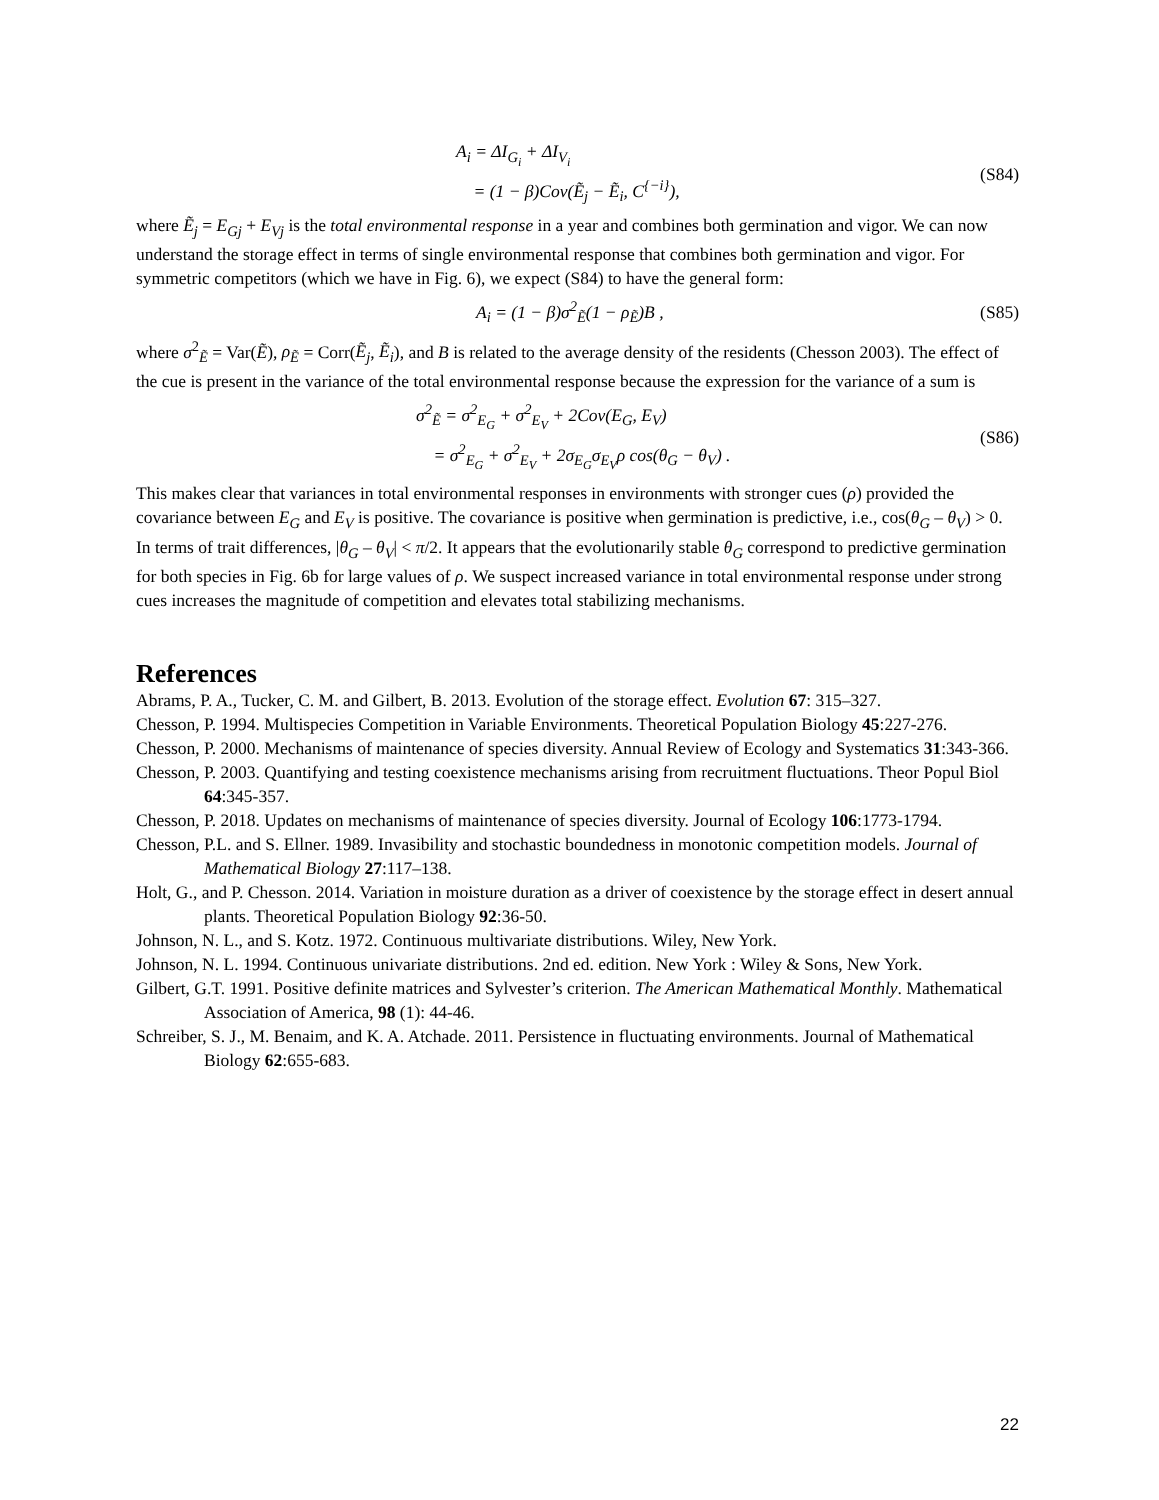A<sub>i</sub> = ΔI<sub>G<sub>i</sub></sub> + ΔI<sub>V<sub>i</sub></sub>
= (1 − β)Cov(Ẽ<sub>j</sub> − Ẽ<sub>i</sub>, C<sup>{−i}</sup>),
(S84)
where Ẽ<sub>j</sub> = E<sub>Gj</sub> + E<sub>Vj</sub> is the total environmental response in a year and combines both germination and vigor. We can now understand the storage effect in terms of single environmental response that combines both germination and vigor. For symmetric competitors (which we have in Fig. 6), we expect (S84) to have the general form:
A<sub>i</sub> = (1 − β)σ<sup>2</sup><sub>Ẽ</sub>(1 − ρ<sub>Ẽ</sub>)B , (S85)
where σ<sup>2</sup><sub>Ẽ</sub> = Var(Ẽ), ρ<sub>Ẽ</sub> = Corr(Ẽ<sub>j</sub>, Ẽ<sub>i</sub>), and B is related to the average density of the residents (Chesson 2003). The effect of the cue is present in the variance of the total environmental response because the expression for the variance of a sum is
σ<sup>2</sup><sub>Ẽ</sub> = σ<sup>2</sup><sub>E<sub>G</sub></sub> + σ<sup>2</sup><sub>E<sub>V</sub></sub> + 2Cov(E<sub>G</sub>, E<sub>V</sub>)
= σ<sup>2</sup><sub>E<sub>G</sub></sub> + σ<sup>2</sup><sub>E<sub>V</sub></sub> + 2σ<sub>E<sub>G</sub></sub>σ<sub>E<sub>V</sub></sub>ρ cos(θ<sub>G</sub> − θ<sub>V</sub>) .
(S86)
This makes clear that variances in total environmental responses in environments with stronger cues (ρ) provided the covariance between E<sub>G</sub> and E<sub>V</sub> is positive. The covariance is positive when germination is predictive, i.e., cos(θ<sub>G</sub> – θ<sub>V</sub>) > 0. In terms of trait differences, |θ<sub>G</sub> – θ<sub>V</sub>| < π/2. It appears that the evolutionarily stable θ<sub>G</sub> correspond to predictive germination for both species in Fig. 6b for large values of ρ. We suspect increased variance in total environmental response under strong cues increases the magnitude of competition and elevates total stabilizing mechanisms.
References
Abrams, P. A., Tucker, C. M. and Gilbert, B. 2013. Evolution of the storage effect. Evolution 67: 315–327.
Chesson, P. 1994. Multispecies Competition in Variable Environments. Theoretical Population Biology 45:227-276.
Chesson, P. 2000. Mechanisms of maintenance of species diversity. Annual Review of Ecology and Systematics 31:343-366.
Chesson, P. 2003. Quantifying and testing coexistence mechanisms arising from recruitment fluctuations. Theor Popul Biol 64:345-357.
Chesson, P. 2018. Updates on mechanisms of maintenance of species diversity. Journal of Ecology 106:1773-1794.
Chesson, P.L. and S. Ellner. 1989. Invasibility and stochastic boundedness in monotonic competition models. Journal of Mathematical Biology 27:117–138.
Holt, G., and P. Chesson. 2014. Variation in moisture duration as a driver of coexistence by the storage effect in desert annual plants. Theoretical Population Biology 92:36-50.
Johnson, N. L., and S. Kotz. 1972. Continuous multivariate distributions. Wiley, New York.
Johnson, N. L. 1994. Continuous univariate distributions. 2nd ed. edition. New York : Wiley & Sons, New York.
Gilbert, G.T. 1991. Positive definite matrices and Sylvester’s criterion. The American Mathematical Monthly. Mathematical Association of America, 98 (1): 44-46.
Schreiber, S. J., M. Benaim, and K. A. Atchade. 2011. Persistence in fluctuating environments. Journal of Mathematical Biology 62:655-683.
22